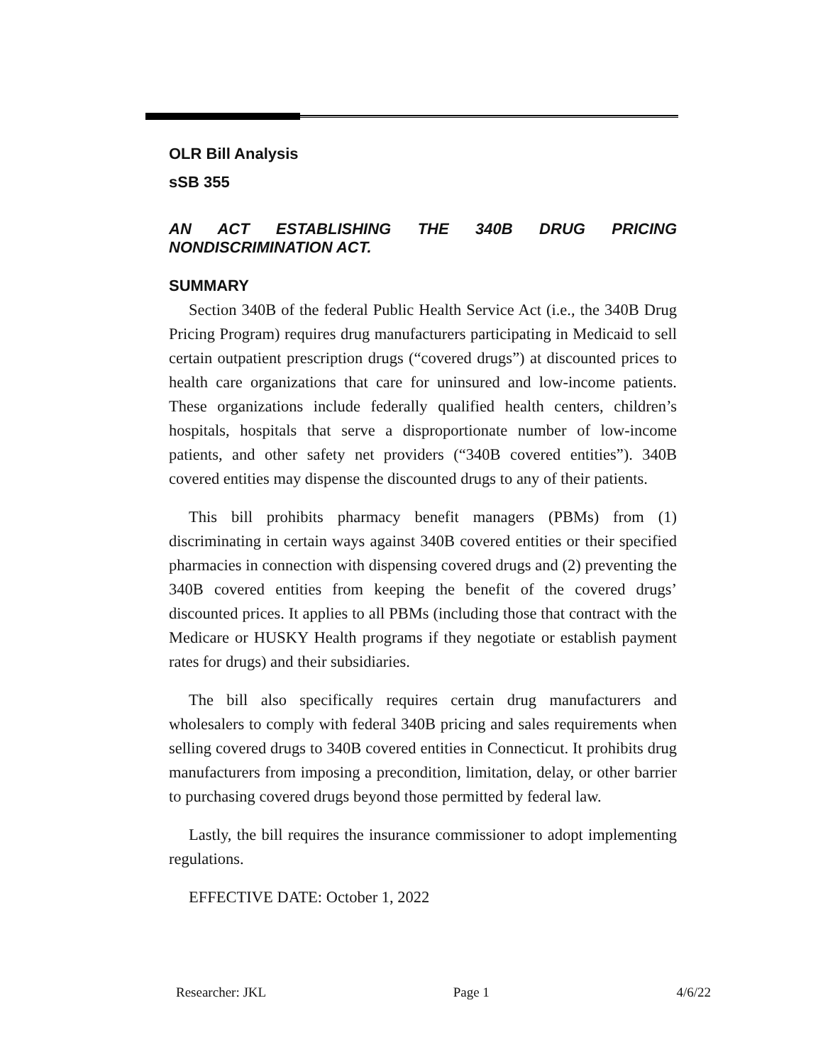OLR Bill Analysis
sSB 355
AN ACT ESTABLISHING THE 340B DRUG PRICING NONDISCRIMINATION ACT.
SUMMARY
Section 340B of the federal Public Health Service Act (i.e., the 340B Drug Pricing Program) requires drug manufacturers participating in Medicaid to sell certain outpatient prescription drugs (“covered drugs”) at discounted prices to health care organizations that care for uninsured and low-income patients. These organizations include federally qualified health centers, children’s hospitals, hospitals that serve a disproportionate number of low-income patients, and other safety net providers (“340B covered entities”). 340B covered entities may dispense the discounted drugs to any of their patients.
This bill prohibits pharmacy benefit managers (PBMs) from (1) discriminating in certain ways against 340B covered entities or their specified pharmacies in connection with dispensing covered drugs and (2) preventing the 340B covered entities from keeping the benefit of the covered drugs’ discounted prices. It applies to all PBMs (including those that contract with the Medicare or HUSKY Health programs if they negotiate or establish payment rates for drugs) and their subsidiaries.
The bill also specifically requires certain drug manufacturers and wholesalers to comply with federal 340B pricing and sales requirements when selling covered drugs to 340B covered entities in Connecticut. It prohibits drug manufacturers from imposing a precondition, limitation, delay, or other barrier to purchasing covered drugs beyond those permitted by federal law.
Lastly, the bill requires the insurance commissioner to adopt implementing regulations.
EFFECTIVE DATE: October 1, 2022
Researcher: JKL Page 1 4/6/22